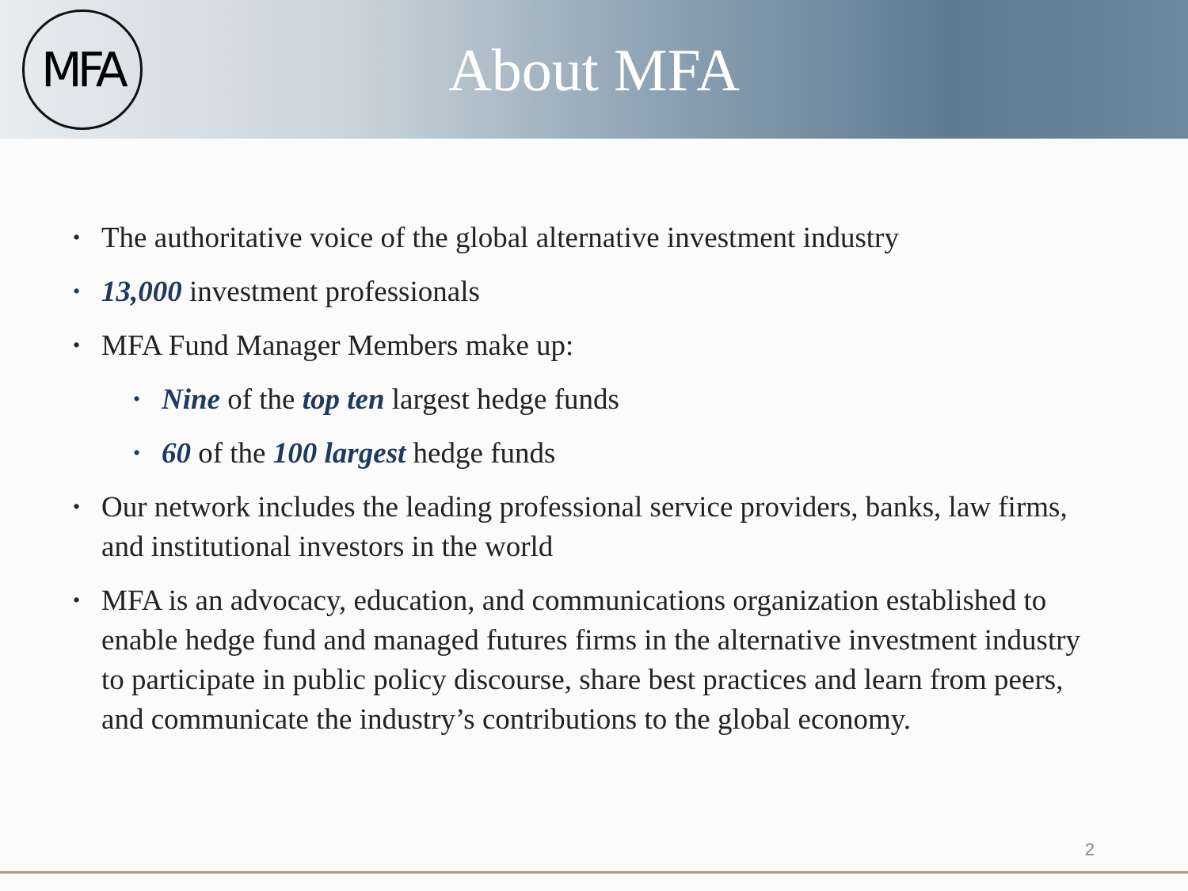MFA
About MFA
• The authoritative voice of the global alternative investment industry
• 13,000 investment professionals
• MFA Fund Manager Members make up:
• Nine of the top ten largest hedge funds
• 60 of the 100 largest hedge funds
• Our network includes the leading professional service providers, banks, law firms, and institutional investors in the world
• MFA is an advocacy, education, and communications organization established to enable hedge fund and managed futures firms in the alternative investment industry to participate in public policy discourse, share best practices and learn from peers, and communicate the industry’s contributions to the global economy.
2